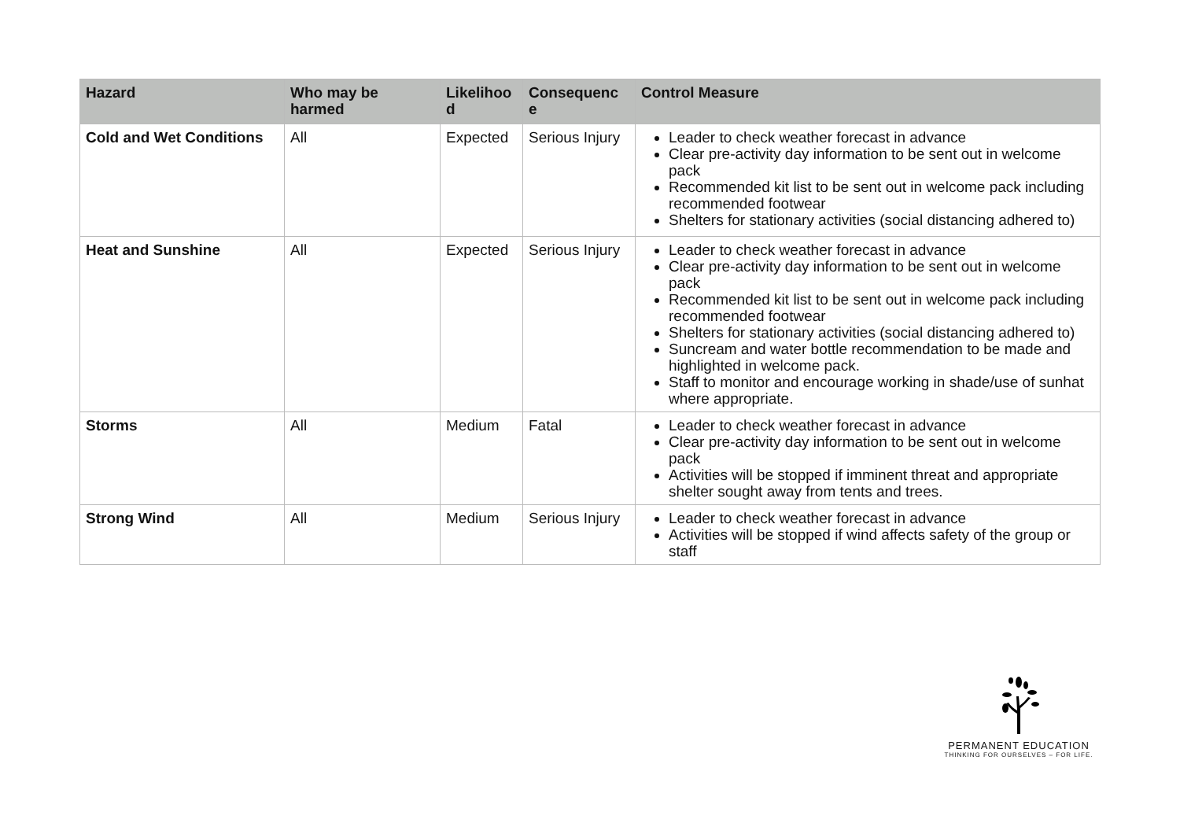| Hazard | Who may be harmed | Likelihoo d | Consequenc e | Control Measure |
| --- | --- | --- | --- | --- |
| Cold and Wet Conditions | All | Expected | Serious Injury | Leader to check weather forecast in advance Clear pre-activity day information to be sent out in welcome pack Recommended kit list to be sent out in welcome pack including recommended footwear Shelters for stationary activities (social distancing adhered to) |
| Heat and Sunshine | All | Expected | Serious Injury | Leader to check weather forecast in advance Clear pre-activity day information to be sent out in welcome pack Recommended kit list to be sent out in welcome pack including recommended footwear Shelters for stationary activities (social distancing adhered to) Suncream and water bottle recommendation to be made and highlighted in welcome pack. Staff to monitor and encourage working in shade/use of sunhat where appropriate. |
| Storms | All | Medium | Fatal | Leader to check weather forecast in advance Clear pre-activity day information to be sent out in welcome pack Activities will be stopped if imminent threat and appropriate shelter sought away from tents and trees. |
| Strong Wind | All | Medium | Serious Injury | Leader to check weather forecast in advance Activities will be stopped if wind affects safety of the group or staff |
PERMANENT EDUCATION
THINKING FOR OURSELVES – FOR LIFE.